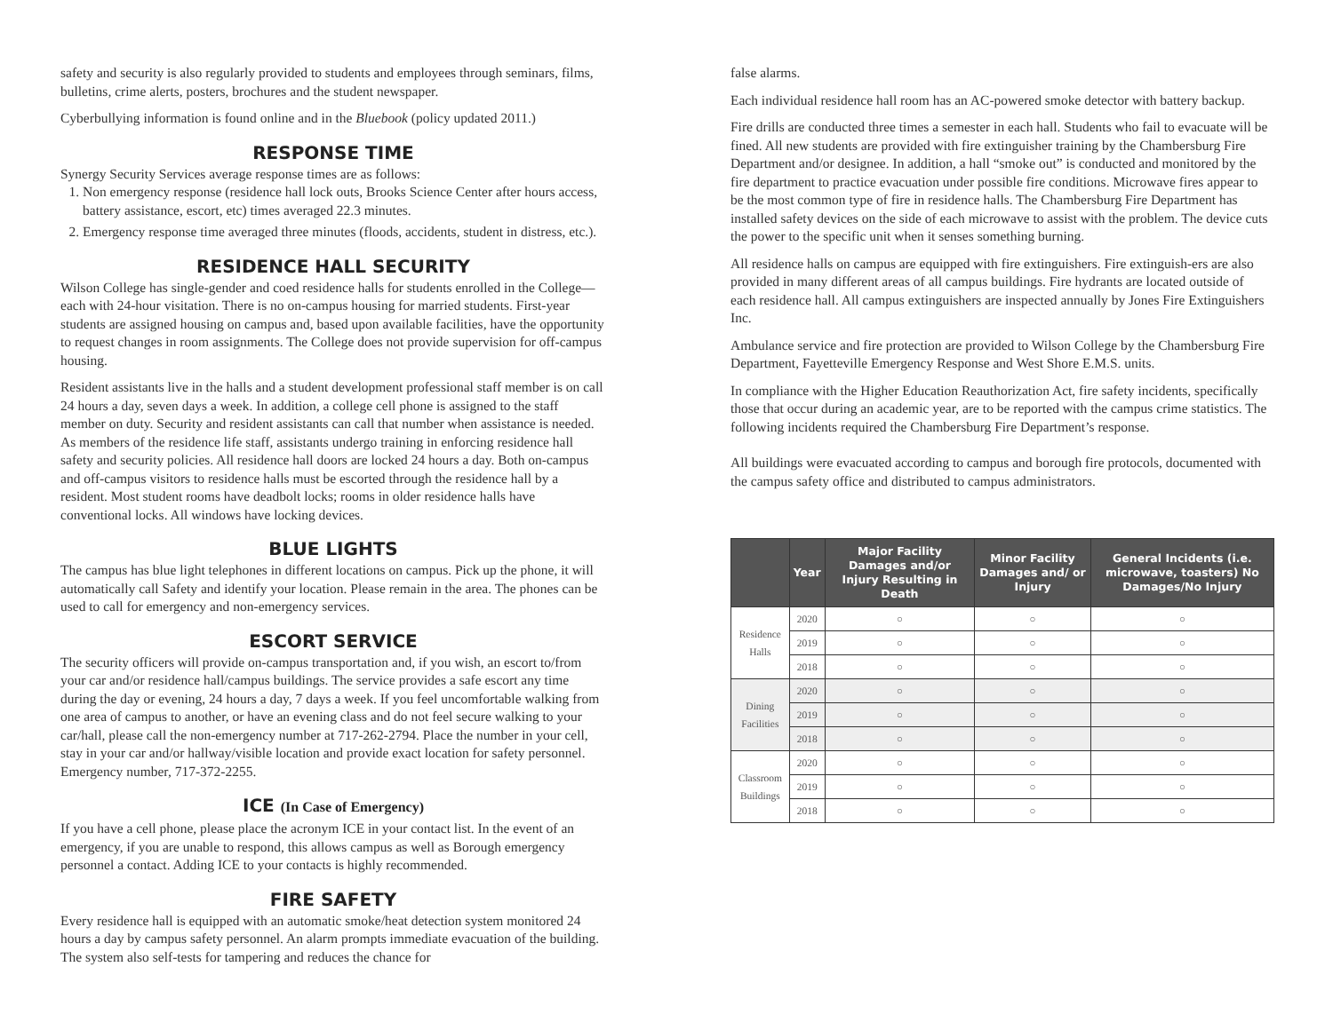safety and security is also regularly provided to students and employees through seminars, films, bulletins, crime alerts, posters, brochures and the student newspaper.
Cyberbullying information is found online and in the Bluebook (policy updated 2011.)
RESPONSE TIME
Synergy Security Services average response times are as follows:
1. Non emergency response (residence hall lock outs, Brooks Science Center after hours access, battery assistance, escort, etc) times averaged 22.3 minutes.
2. Emergency response time averaged three minutes (floods, accidents, student in distress, etc.).
RESIDENCE HALL SECURITY
Wilson College has single-gender and coed residence halls for students enrolled in the College—each with 24-hour visitation. There is no on-campus housing for married students. First-year students are assigned housing on campus and, based upon available facilities, have the opportunity to request changes in room assignments. The College does not provide supervision for off-campus housing.
Resident assistants live in the halls and a student development professional staff member is on call 24 hours a day, seven days a week. In addition, a college cell phone is assigned to the staff member on duty. Security and resident assistants can call that number when assistance is needed. As members of the residence life staff, assistants undergo training in enforcing residence hall safety and security policies. All residence hall doors are locked 24 hours a day. Both on-campus and off-campus visitors to residence halls must be escorted through the residence hall by a resident. Most student rooms have deadbolt locks; rooms in older residence halls have conventional locks. All windows have locking devices.
BLUE LIGHTS
The campus has blue light telephones in different locations on campus. Pick up the phone, it will automatically call Safety and identify your location. Please remain in the area. The phones can be used to call for emergency and non-emergency services.
ESCORT SERVICE
The security officers will provide on-campus transportation and, if you wish, an escort to/from your car and/or residence hall/campus buildings. The service provides a safe escort any time during the day or evening, 24 hours a day, 7 days a week. If you feel uncomfortable walking from one area of campus to another, or have an evening class and do not feel secure walking to your car/hall, please call the non-emergency number at 717-262-2794. Place the number in your cell, stay in your car and/or hallway/visible location and provide exact location for safety personnel. Emergency number, 717-372-2255.
ICE (In Case of Emergency)
If you have a cell phone, please place the acronym ICE in your contact list. In the event of an emergency, if you are unable to respond, this allows campus as well as Borough emergency personnel a contact. Adding ICE to your contacts is highly recommended.
FIRE SAFETY
Every residence hall is equipped with an automatic smoke/heat detection system monitored 24 hours a day by campus safety personnel. An alarm prompts immediate evacuation of the building. The system also self-tests for tampering and reduces the chance for
false alarms.
Each individual residence hall room has an AC-powered smoke detector with battery backup.
Fire drills are conducted three times a semester in each hall. Students who fail to evacuate will be fined. All new students are provided with fire extinguisher training by the Chambersburg Fire Department and/or designee. In addition, a hall “smoke out” is conducted and monitored by the fire department to practice evacuation under possible fire conditions. Microwave fires appear to be the most common type of fire in residence halls. The Chambersburg Fire Department has installed safety devices on the side of each microwave to assist with the problem. The device cuts the power to the specific unit when it senses something burning.
All residence halls on campus are equipped with fire extinguishers. Fire extinguish-ers are also provided in many different areas of all campus buildings. Fire hydrants are located outside of each residence hall. All campus extinguishers are inspected annually by Jones Fire Extinguishers Inc.
Ambulance service and fire protection are provided to Wilson College by the Chambersburg Fire Department, Fayetteville Emergency Response and West Shore E.M.S. units.
In compliance with the Higher Education Reauthorization Act, fire safety incidents, specifically those that occur during an academic year, are to be reported with the campus crime statistics. The following incidents required the Chambersburg Fire Department’s response.
All buildings were evacuated according to campus and borough fire protocols, documented with the campus safety office and distributed to campus administrators.
| | Year | Major Facility Damages and/or Injury Resulting in Death | Minor Facility Damages and/ or Injury | General Incidents (i.e. microwave, toasters) No Damages/No Injury |
| --- | --- | --- | --- | --- |
| Residence Halls | 2020 | ○ | ○ | ○ |
| | 2019 | ○ | ○ | ○ |
| | 2018 | ○ | ○ | ○ |
| Dining Facilities | 2020 | ○ | ○ | ○ |
| | 2019 | ○ | ○ | ○ |
| | 2018 | ○ | ○ | ○ |
| Classroom Buildings | 2020 | ○ | ○ | ○ |
| | 2019 | ○ | ○ | ○ |
| | 2018 | ○ | ○ | ○ |